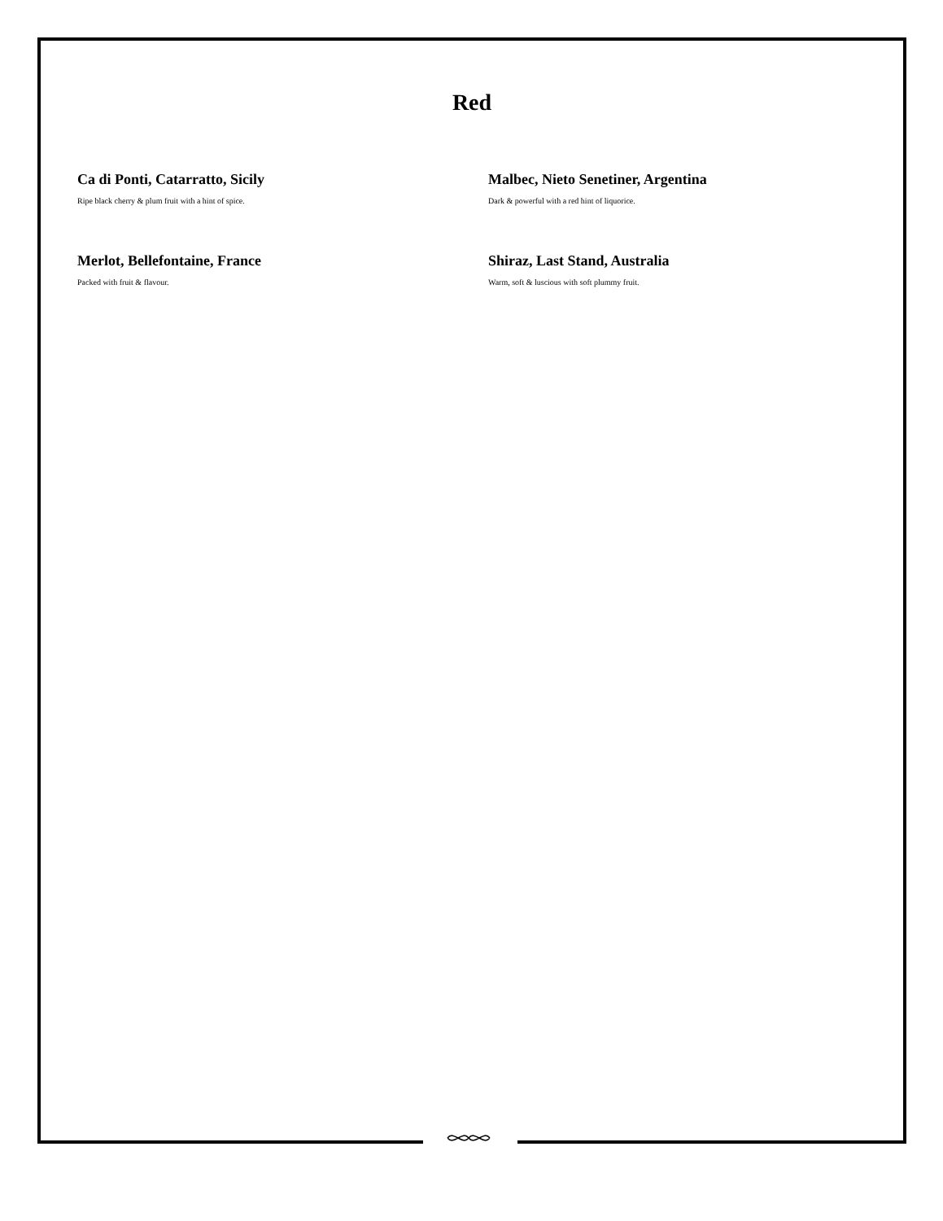Red
Ca di Ponti, Catarratto, Sicily
Ripe black cherry & plum fruit with a hint of spice.
Malbec, Nieto Senetiner, Argentina
Dark & powerful with a red hint of liquorice.
Merlot, Bellefontaine, France
Packed with fruit & flavour.
Shiraz, Last Stand, Australia
Warm, soft & luscious with soft plummy fruit.